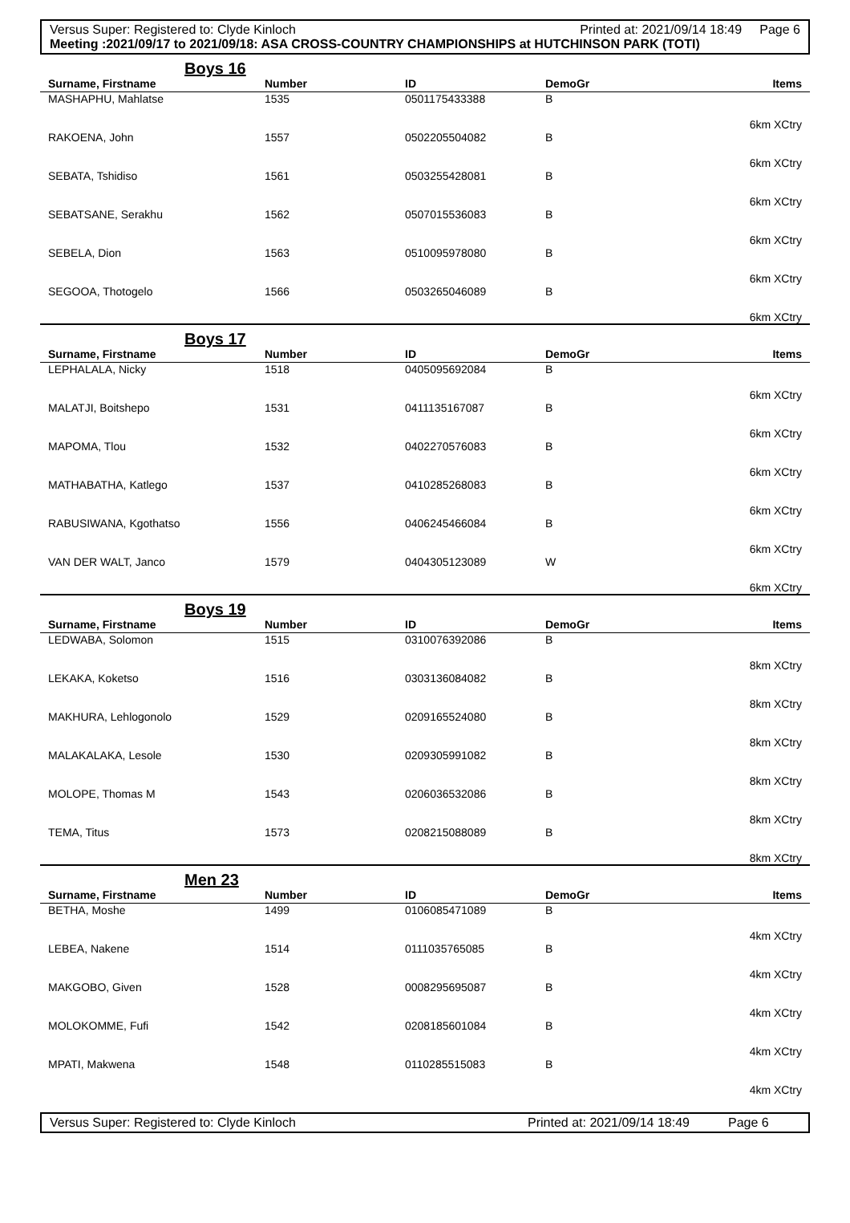Versus Super: Registered to: Clyde Kinloch Printed at: 2021/09/14 18:49 Page 6
Meeting :2021/09/17 to 2021/09/18: ASA CROSS-COUNTRY CHAMPIONSHIPS at HUTCHINSON PARK (TOTI)
Boys 16
| Surname, Firstname | Number | ID | DemoGr | Items |
| --- | --- | --- | --- | --- |
| MASHAPHU, Mahlatse | 1535 | 0501175433388 | B | 6km XCtry |
| RAKOENA, John | 1557 | 0502205504082 | B | 6km XCtry |
| SEBATA, Tshidiso | 1561 | 0503255428081 | B | 6km XCtry |
| SEBATSANE, Serakhu | 1562 | 0507015536083 | B | 6km XCtry |
| SEBELA, Dion | 1563 | 0510095978080 | B | 6km XCtry |
| SEGOOA, Thotogelo | 1566 | 0503265046089 | B | 6km XCtry |
Boys 17
| Surname, Firstname | Number | ID | DemoGr | Items |
| --- | --- | --- | --- | --- |
| LEPHALALA, Nicky | 1518 | 0405095692084 | B | 6km XCtry |
| MALATJI, Boitshepo | 1531 | 0411135167087 | B | 6km XCtry |
| MAPOMA, Tlou | 1532 | 0402270576083 | B | 6km XCtry |
| MATHABATHA, Katlego | 1537 | 0410285268083 | B | 6km XCtry |
| RABUSIWANA, Kgothatso | 1556 | 0406245466084 | B | 6km XCtry |
| VAN DER WALT, Janco | 1579 | 0404305123089 | W | 6km XCtry |
Boys 19
| Surname, Firstname | Number | ID | DemoGr | Items |
| --- | --- | --- | --- | --- |
| LEDWABA, Solomon | 1515 | 0310076392086 | B | 8km XCtry |
| LEKAKA, Koketso | 1516 | 0303136084082 | B | 8km XCtry |
| MAKHURA, Lehlogonolo | 1529 | 0209165524080 | B | 8km XCtry |
| MALAKALAKA, Lesole | 1530 | 0209305991082 | B | 8km XCtry |
| MOLOPE, Thomas M | 1543 | 0206036532086 | B | 8km XCtry |
| TEMA, Titus | 1573 | 0208215088089 | B | 8km XCtry |
Men 23
| Surname, Firstname | Number | ID | DemoGr | Items |
| --- | --- | --- | --- | --- |
| BETHA, Moshe | 1499 | 0106085471089 | B | 4km XCtry |
| LEBEA, Nakene | 1514 | 0111035765085 | B | 4km XCtry |
| MAKGOBO, Given | 1528 | 0008295695087 | B | 4km XCtry |
| MOLOKOMME, Fufi | 1542 | 0208185601084 | B | 4km XCtry |
| MPATI, Makwena | 1548 | 0110285515083 | B | 4km XCtry |
Versus Super: Registered to: Clyde Kinloch Printed at: 2021/09/14 18:49 Page 6